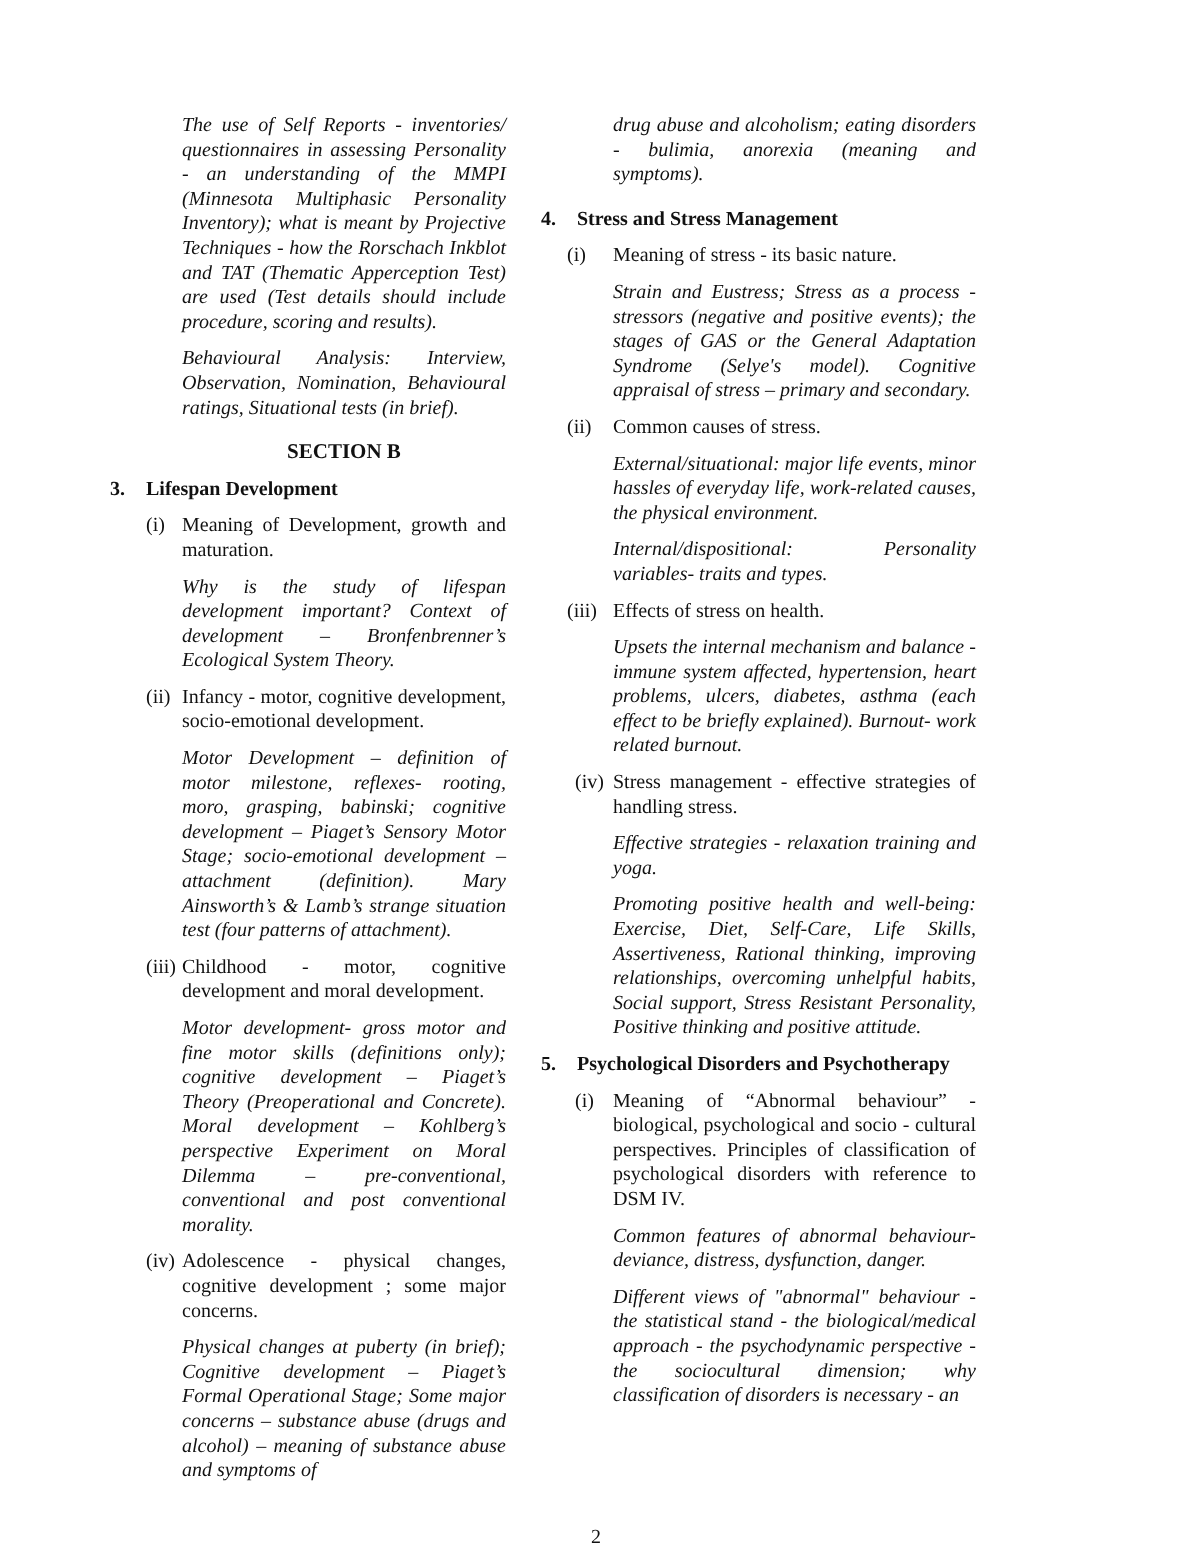The use of Self Reports - inventories/ questionnaires in assessing Personality - an understanding of the MMPI (Minnesota Multiphasic Personality Inventory); what is meant by Projective Techniques - how the Rorschach Inkblot and TAT (Thematic Apperception Test) are used (Test details should include procedure, scoring and results).
Behavioural Analysis: Interview, Observation, Nomination, Behavioural ratings, Situational tests (in brief).
SECTION B
3. Lifespan Development
(i) Meaning of Development, growth and maturation.
Why is the study of lifespan development important? Context of development – Bronfenbrenner’s Ecological System Theory.
(ii)
Infancy - motor, cognitive development, socio-emotional development.
Motor Development – definition of motor milestone, reflexes- rooting, moro, grasping, babinski; cognitive development – Piaget’s Sensory Motor Stage; socio-emotional development – attachment (definition). Mary Ainsworth’s & Lamb’s strange situation test (four patterns of attachment).
(iii)
Childhood - motor, cognitive development and moral development.
Motor development- gross motor and fine motor skills (definitions only); cognitive development – Piaget’s Theory (Preoperational and Concrete). Moral development – Kohlberg’s perspective Experiment on Moral Dilemma – pre-conventional, conventional and post conventional morality.
(iv)
Adolescence - physical changes, cognitive development ; some major concerns.
Physical changes at puberty (in brief); Cognitive development – Piaget’s Formal Operational Stage; Some major concerns – substance abuse (drugs and alcohol) – meaning of substance abuse and symptoms of
drug abuse and alcoholism; eating disorders - bulimia, anorexia (meaning and symptoms).
4. Stress and Stress Management
(i) Meaning of stress - its basic nature.
Strain and Eustress; Stress as a process - stressors (negative and positive events); the stages of GAS or the General Adaptation Syndrome (Selye's model). Cognitive appraisal of stress – primary and secondary.
(ii)
Common causes of stress.
External/situational: major life events, minor hassles of everyday life, work-related causes, the physical environment.
Internal/dispositional: Personality variables- traits and types.
(iii)
Effects of stress on health.
Upsets the internal mechanism and balance - immune system affected, hypertension, heart problems, ulcers, diabetes, asthma (each effect to be briefly explained). Burnout- work related burnout.
(iv)
Stress management - effective strategies of handling stress.
Effective strategies - relaxation training and yoga.
Promoting positive health and well-being: Exercise, Diet, Self-Care, Life Skills, Assertiveness, Rational thinking, improving relationships, overcoming unhelpful habits, Social support, Stress Resistant Personality, Positive thinking and positive attitude.
5. Psychological Disorders and Psychotherapy
(i) Meaning of “Abnormal behaviour” - biological, psychological and socio - cultural perspectives. Principles of classification of psychological disorders with reference to DSM IV.
Common features of abnormal behaviour- deviance, distress, dysfunction, danger.
Different views of "abnormal" behaviour - the statistical stand - the biological/medical approach - the psychodynamic perspective - the sociocultural dimension; why classification of disorders is necessary - an
2